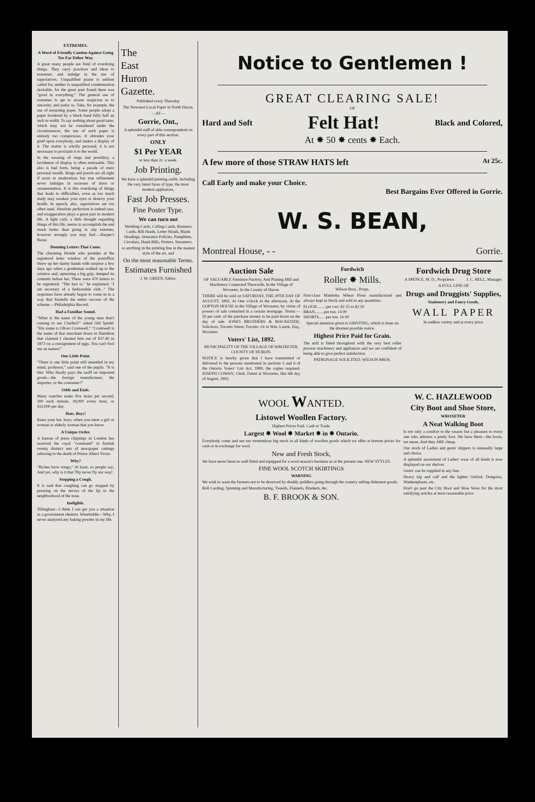EXTREMES.
A Word of Friendly Caution Against Going Too Far Either Way.
A great many people are fond of overdoing things. They carry practices and ideas to extremes, and indulge in the use of superlatives. Unqualified praise is seldom called for, neither is unqualified condemnation desirable, for the great poet found there was "good in everything." The general use of extremes is apt to arouse suspicion as to sincerity, and justly so. Take, for example, the use of mourning paper. Some people adopt a paper bordered by a black band fully half an inch in width. To say nothing about good taste, which may not be considered under the circumstances, the use of such paper is entirely too conspicuous. It obtrudes your grief upon everybody, and makes a display of it. The matter is wholly personal; it is not necessary to proclaim it to the world.
In the wearing of rings and jewellery, a lavishness of display is often noticeable. This also is bad form, being a parade of mere personal wealth. Rings and jewels are all right if worn in moderation, but true refinement never indulges in excesses of dress or ornamentation. It is this overdoing of things that leads to difficulties, even as too much study may weaken your eyes or destroy your health. In speech, also, superlatives are too often used. Absolute perfection is indeed rare, and exaggeration plays a great part in modern life. A light curb, a little thought regarding things of this life, seems to accomplish the end much better than going to any extreme, however strongly you may feel.—Harper's Bazar.
Dunning Letters That Came.
The charming blonde who presides at the registered letter window of the postoffice threw up her dainty hands with surprise a few days ago when a gentleman walked up to the window and, upturning a big grip, dumped its contents before her. There were 470 letters to be registered. "The fact is," he explained, "I am secretary of a fashionable club..." The responses have already begun to come in in a way that foretells the entire success of the scheme.—Philadelphia Record.
Had a Familiar Sound.
"What is the name of the young man that's coming to see Claribel?" asked Old Spudd. "His name is Oliver Cromwell." "Cromwell is the name of that merchant down in Hamilton that claimed I cheated him out of $37.40 in 1873 on a consignment of eggs. You can't fool me on names!"
One Little Point.
"There is one little point still unsettled in my mind, professor," said one of the pupils. "It is this: Who finally pays the tariff on imported goods—the foreign manufacturer, the importer, or the consumer?"
Odds and Ends.
Many watches make five beats per second, 300 each minute, 18,000 every hour, or 432,000 per day.
Hats, Boys!
Raise your hat, boys, when you meet a girl or woman or elderly woman that you know.
A Unique Order.
A bureau of press clippings in London has received the royal "command" to furnish twenty distinct sets of newspaper cuttings referring to the death of Prince Albert Victor.
Why?
"Riches have wings;" At least, so people say; And yet, why is it that Thy never fly our way!
Stopping a Cough.
It is said that coughing can go stopped by pressing on the nerves of the lip in the neighborhood of the nose.
Ineligible.
Tillinghast—I think I can get you a situation as a government chemist. Winebiddle—Why, I never analyzed any baking powder in my life.
The
East
Huron
Gazette.
Published every Thursday
The Newsiest Local Paper in North Huron.
—AT—
Gorrie, Ont.,
A splendid staff of able correspondents in every part of this section.
ONLY
$1 Per YEAR
or less than 2c. a week.
Job Printing.
We have a splendid printing outfit, including the very latest faces of type, the most modern appliances,
Fast Job Presses.
Fine Poster Type.
We can turn out
Wedding Cards, Calling Cards, Business Cards, Bill Heads, Letter Heads, Blank Headings, Insurance Policies, Pamphlets, Circulars, Hand-Bills, Posters, Streamers,
or anything in the printing line in the neatest style of the art, and
On the most reasonable Terms.
Estimates Furnished
J. W. GREEN, Editor.
Notice to Gentlemen !
GREAT CLEARING SALE!
OF
Hard and Soft Felt Hat! Black and Colored,
At ✸ 50 ✸ cents ✸ Each.
A few more of those STRAW HATS left At 25c.
Call Early and make your Choice.
Best Bargains Ever Offered in Gorrie.
W. S. BEAN,
Montreal House, - - Gorrie.
Auction Sale
OF VALUABLE Furniture Factory, And Planing Mill and Machinery Connected Therewith, In the Village of Wroxeter, In the County of Huron.
THERE will be sold on SATURDAY, THE 20TH DAY OF AUGUST, 1892, At One o'clock in the afternoon, At the GOPTON HOUSE in the Village of Wroxeter, by virtue of powers of sale contained in a certain mortgage. Terms:—20 per cent. of the purchase money to be paid down on the day of sale. JONES BROTHERS & MACKENZIE, Solicitors, Toronto Street, Toronto. Or to Wm. Laurie, Esq., Wroxeter.
Voters' List, 1892.
MUNICIPALITY OF THE VILLAGE OF WROXETER, COUNTY OF HURON.
NOTICE is hereby given that I have transmitted or delivered to the persons mentioned in sections 5 and 6 of the Ontario Voters' List Act, 1889, the copies required. JOSEPH COWAN, Clerk. Dated at Wroxeter, this 6th day of August, 1892.
Fordwich
Roller ✸ Mills.
Wilson Bros., Props.
First-class Manitoba Wheat Flour manufactured and always kept in Stock and sold in any quantities.
FLOUR.........per cwt. $2 25 to $2 50
BRAN.........per ton. 14 00
SHORTS.......per ton. 16 00
Special attention given to GRISTING, which is done on the shortest possible notice.
Highest Price Paid for Grain.
The mill is fitted throughout with the very best roller process machinery and appliances and we are confident of being able to give perfect satisfaction.
PATRONAGE SOLICITED. WILSON BROS.
Fordwich Drug Store
A SPENCE, M. D., Proprietor. J. C. BELL, Manager.
A FULL LINE OF
Drugs and Druggists' Supplies,
Stationery and Fancy Goods,
WALL PAPER
In endless variety and at every price.
WOOL WANTED.
Listowel Woollen Factory.
Highest Prices Paid. Cash or Trade.
Largest ✸ Wool ✸ Market ✸ in ✸ Ontario.
Everybody come and see our tremendous big stock in all kinds of woollen goods which we offer at bottom prices for cash or in exchange for wool.
New and Fresh Stock,
We have never been so well fitted and equipped for a wool season's business as at the present one. NEW STYLES.
FINE WOOL SCOTCH SKIRTINGS
WARNING
We wish to warn the farmers not to be deceived by shoddy peddlers going through the country selling dishonest goods.
Roll Carding, Spinning and Manufacturing, Tweeds, Flannels, Blankets, &c.
B. F. BROOK & SON.
W. C. HAZLEWOOD
City Boot and Shoe Store,
WROXETER
A Neat Walking Boot
Is not only a comfort to the wearer but a pleasure to every one who admires a pretty foot. We have them—the boots, we mean. And they ARE cheap.
Our stock of Ladies and gents' slippers is unusually large and choice.
A splendid assortment of Ladies' wear of all kinds is now displayed on our shelves.
Gents' can be supplied in any line.
Heavy kip and calf and the lighter Oxford, Dongolas, Wankenphasts, etc.
Don't go past the City Boot and Shoe Store for the most satisfying articles at most reasonable price.